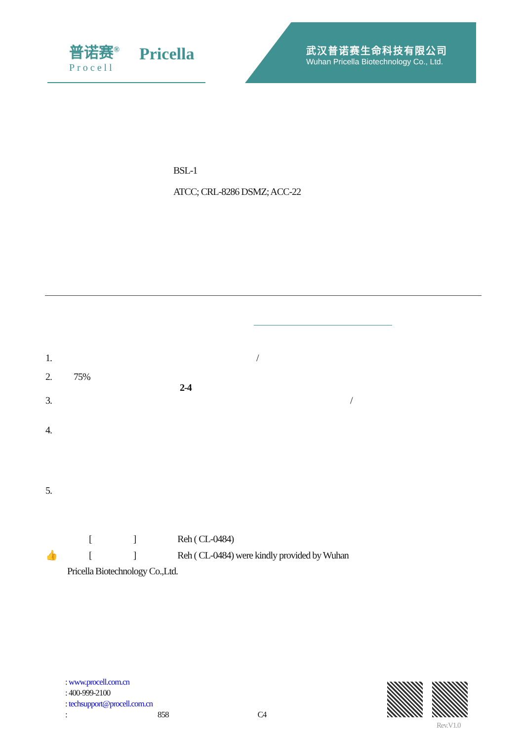普诺赛<sup>®</sup>
Procell
Pricella
武汉普诺赛生命科技有限公司
Wuhan Pricella Biotechnology Co., Ltd.
BSL-1
ATCC; CRL-8286 DSMZ; ACC-22
1. /
2. 75%
2-4
3. /
4.
5.
[ ] Reh ( CL-0484)
👍 [ ] Reh ( CL-0484) were kindly provided by Wuhan
Pricella Biotechnology Co.,Ltd.
: www.procell.com.cn
: 400-999-2100
: techsupport@procell.com.cn
: 858 C4
Rev.V1.0